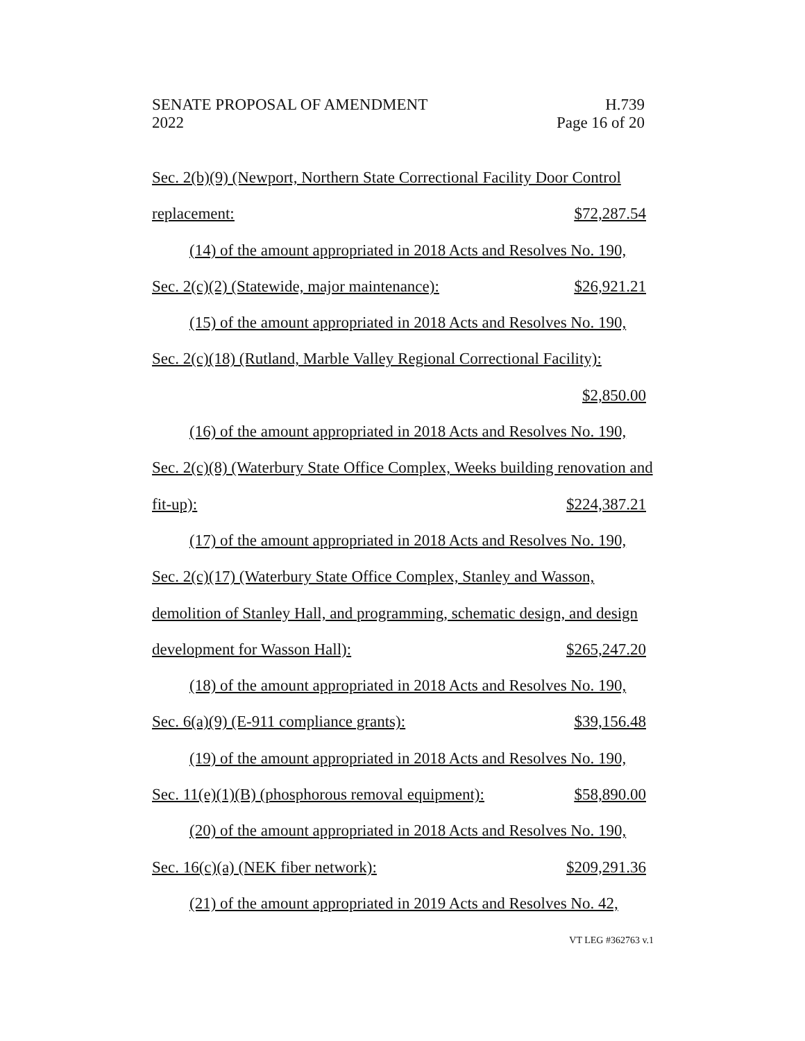SENATE PROPOSAL OF AMENDMENT H.739
2022 Page 16 of 20
Sec. 2(b)(9) (Newport, Northern State Correctional Facility Door Control
replacement: $72,287.54
(14) of the amount appropriated in 2018 Acts and Resolves No. 190,
Sec. 2(c)(2) (Statewide, major maintenance): $26,921.21
(15) of the amount appropriated in 2018 Acts and Resolves No. 190,
Sec. 2(c)(18) (Rutland, Marble Valley Regional Correctional Facility):
$2,850.00
(16) of the amount appropriated in 2018 Acts and Resolves No. 190,
Sec. 2(c)(8) (Waterbury State Office Complex, Weeks building renovation and
fit-up): $224,387.21
(17) of the amount appropriated in 2018 Acts and Resolves No. 190,
Sec. 2(c)(17) (Waterbury State Office Complex, Stanley and Wasson,
demolition of Stanley Hall, and programming, schematic design, and design
development for Wasson Hall): $265,247.20
(18) of the amount appropriated in 2018 Acts and Resolves No. 190,
Sec. 6(a)(9) (E-911 compliance grants): $39,156.48
(19) of the amount appropriated in 2018 Acts and Resolves No. 190,
Sec. 11(e)(1)(B) (phosphorous removal equipment): $58,890.00
(20) of the amount appropriated in 2018 Acts and Resolves No. 190,
Sec. 16(c)(a) (NEK fiber network): $209,291.36
(21) of the amount appropriated in 2019 Acts and Resolves No. 42,
VT LEG #362763 v.1